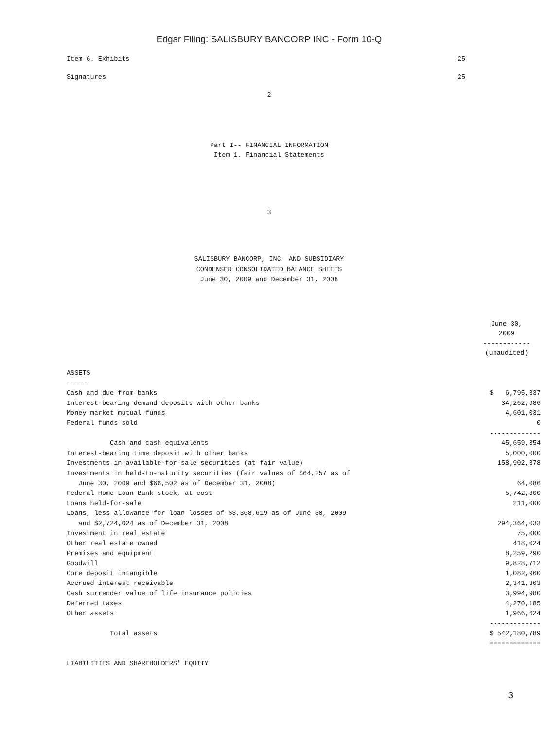Edgar Filing: SALISBURY BANCORP INC - Form 10-Q
Item 6. Exhibits 25
Signatures 25
2
Part I-- FINANCIAL INFORMATION
Item 1. Financial Statements
3
SALISBURY BANCORP, INC. AND SUBSIDIARY
CONDENSED CONSOLIDATED BALANCE SHEETS
June 30, 2009 and December 31, 2008
| | June 30, 2009 ------------ (unaudited) |
| --- | --- |
| ASSETS ------ | |
| Cash and due from banks | $ 6,795,337 |
| Interest-bearing demand deposits with other banks | 34,262,986 |
| Money market mutual funds | 4,601,031 |
| Federal funds sold | 0 |
| | ------------- |
| Cash and cash equivalents | 45,659,354 |
| Interest-bearing time deposit with other banks | 5,000,000 |
| Investments in available-for-sale securities (at fair value) | 158,902,378 |
| Investments in held-to-maturity securities (fair values of $64,257 as of June 30, 2009 and $66,502 as of December 31, 2008) | 64,086 |
| Federal Home Loan Bank stock, at cost | 5,742,800 |
| Loans held-for-sale | 211,000 |
| Loans, less allowance for loan losses of $3,308,619 as of June 30, 2009 and $2,724,024 as of December 31, 2008 | 294,364,033 |
| Investment in real estate | 75,000 |
| Other real estate owned | 418,024 |
| Premises and equipment | 8,259,290 |
| Goodwill | 9,828,712 |
| Core deposit intangible | 1,082,960 |
| Accrued interest receivable | 2,341,363 |
| Cash surrender value of life insurance policies | 3,994,980 |
| Deferred taxes | 4,270,185 |
| Other assets | 1,966,624 |
| | ------------- |
| Total assets | $ 542,180,789 |
| | ============= |
| LIABILITIES AND SHAREHOLDERS' EQUITY | |
3